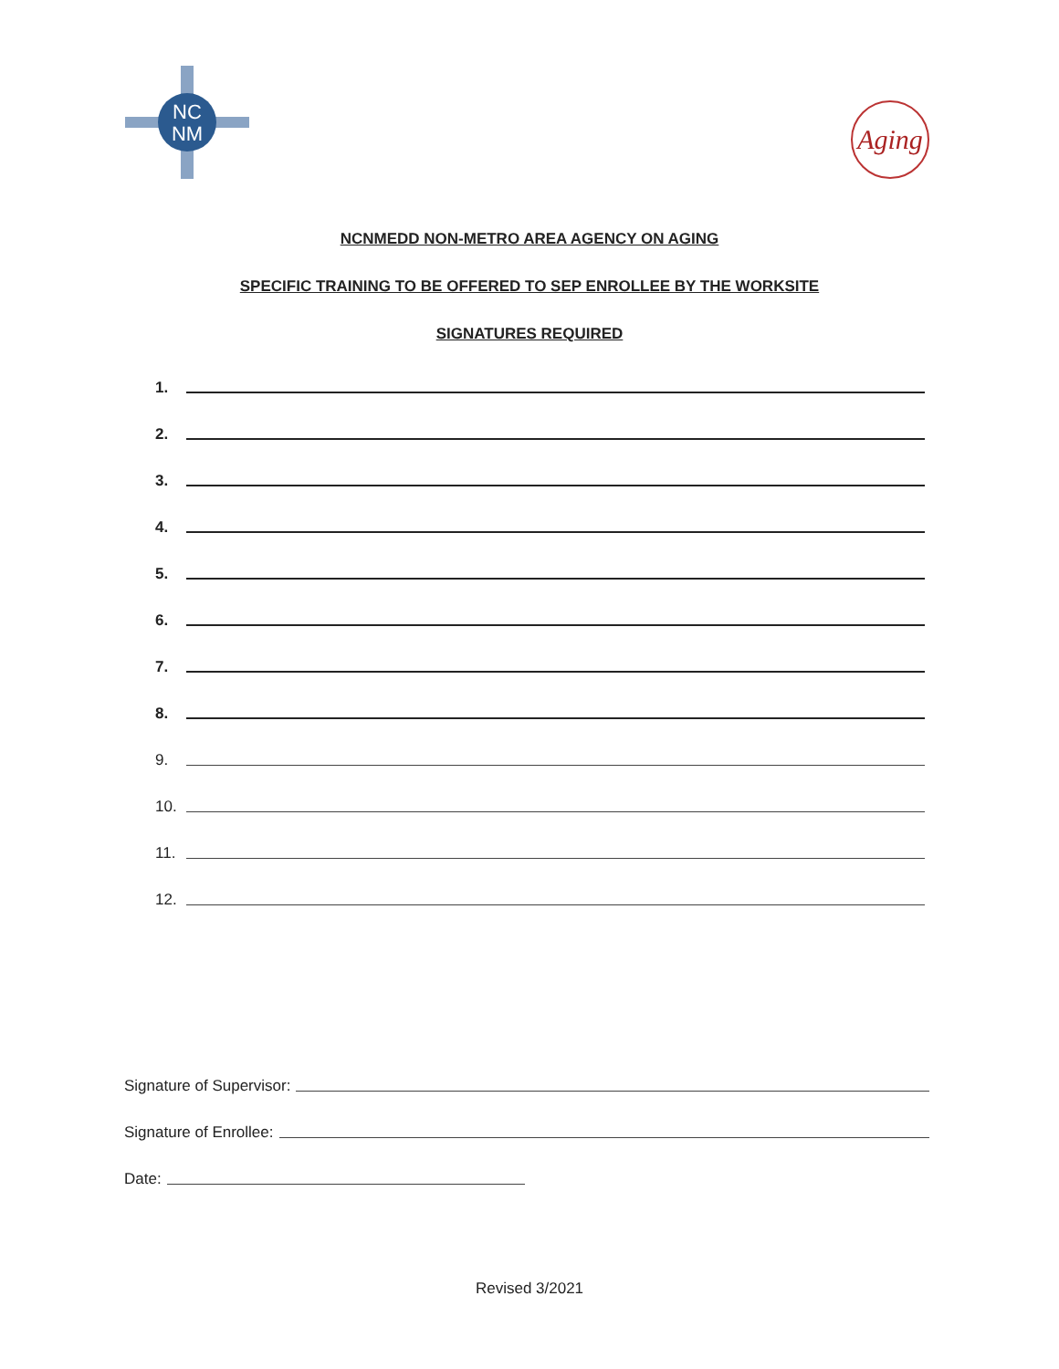NC
NM
Aging
NCNMEDD NON-METRO AREA AGENCY ON AGING
SPECIFIC TRAINING TO BE OFFERED TO SEP ENROLLEE BY THE WORKSITE
SIGNATURES REQUIRED
1.
2.
3.
4.
5.
6.
7.
8.
9.
10.
11.
12.
Signature of Supervisor:
Signature of Enrollee:
Date:
Revised 3/2021